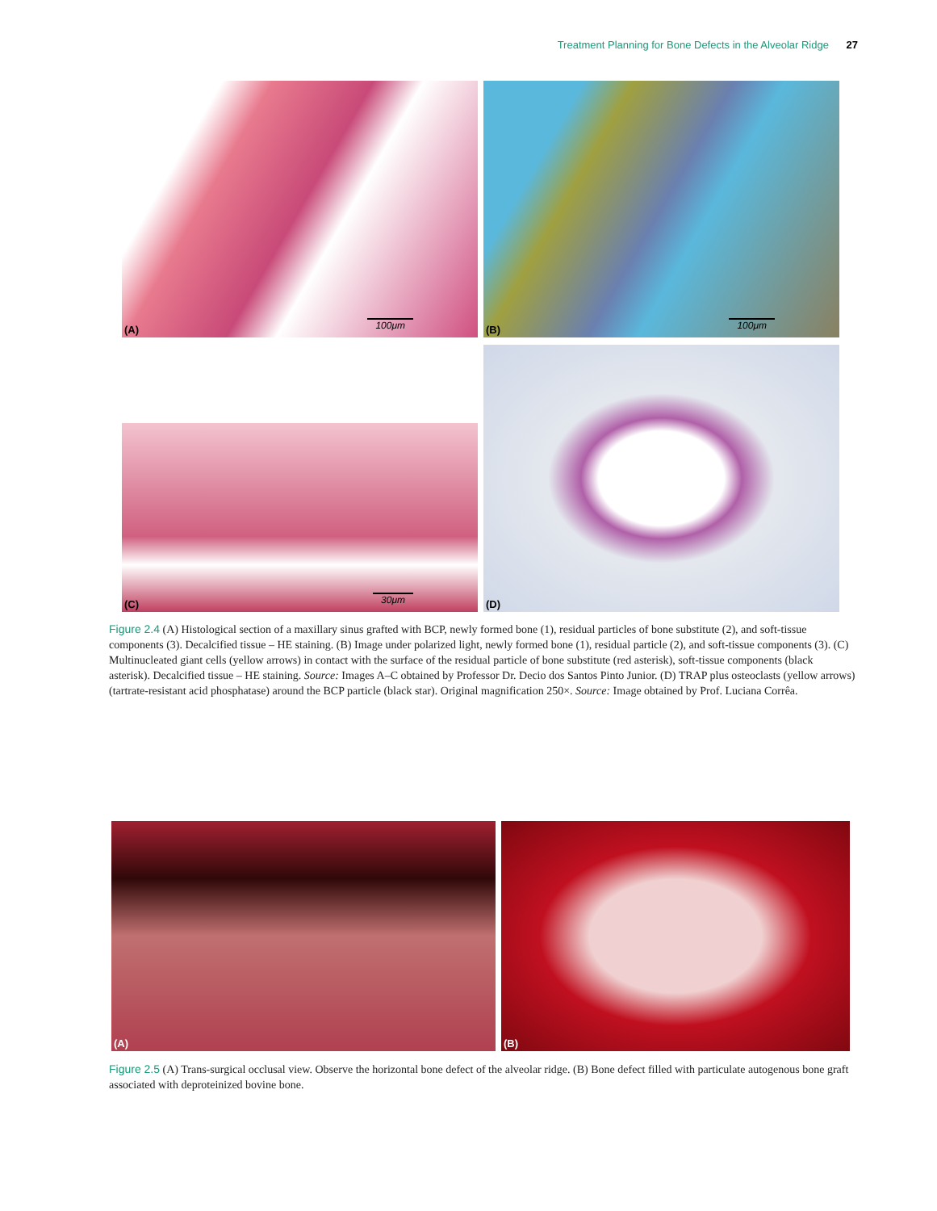Treatment Planning for Bone Defects in the Alveolar Ridge 27
100μm (A)
100μm (B)
30μm (C)
(D)
Figure 2.4 (A) Histological section of a maxillary sinus grafted with BCP, newly formed bone (1), residual particles of bone substitute (2), and soft-tissue components (3). Decalcified tissue – HE staining. (B) Image under polarized light, newly formed bone (1), residual particle (2), and soft-tissue components (3). (C) Multinucleated giant cells (yellow arrows) in contact with the surface of the residual particle of bone substitute (red asterisk), soft-tissue components (black asterisk). Decalcified tissue – HE staining. Source: Images A–C obtained by Professor Dr. Decio dos Santos Pinto Junior. (D) TRAP plus osteoclasts (yellow arrows) (tartrate-resistant acid phosphatase) around the BCP particle (black star). Original magnification 250×. Source: Image obtained by Prof. Luciana Corrêa.
(A) (B)
Figure 2.5 (A) Trans-surgical occlusal view. Observe the horizontal bone defect of the alveolar ridge. (B) Bone defect filled with particulate autogenous bone graft associated with deproteinized bovine bone.